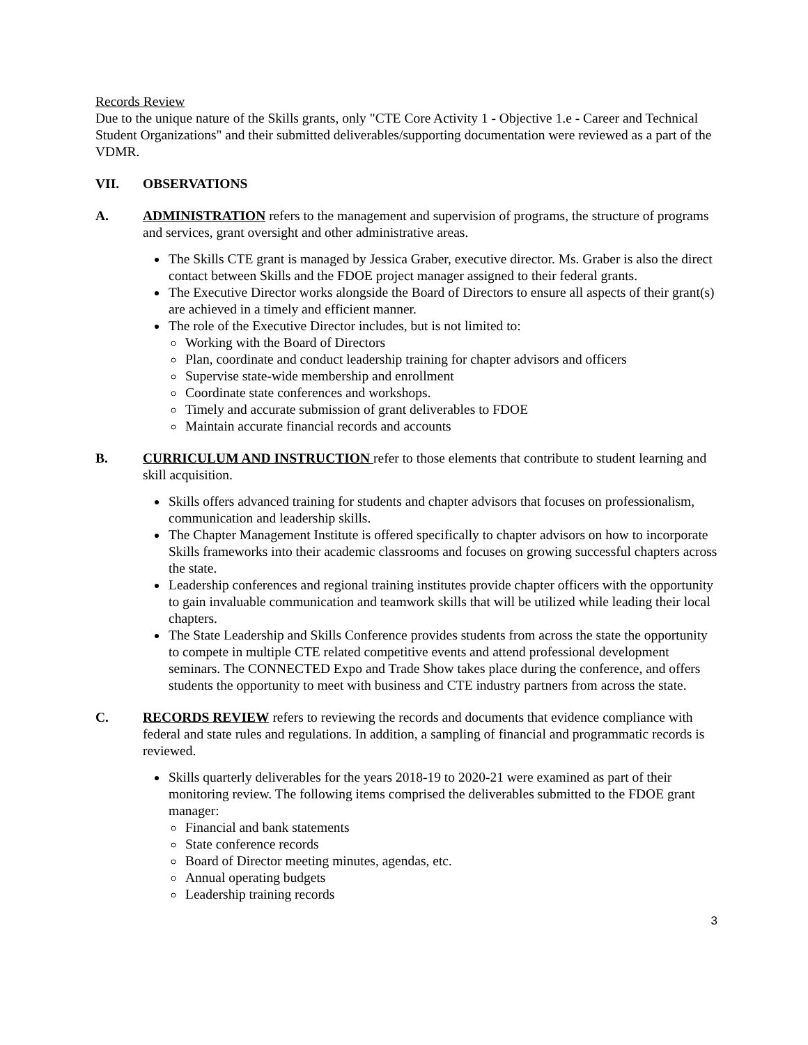Records Review
Due to the unique nature of the Skills grants, only "CTE Core Activity 1 - Objective 1.e - Career and Technical Student Organizations" and their submitted deliverables/supporting documentation were reviewed as a part of the VDMR.
VII. OBSERVATIONS
A. ADMINISTRATION refers to the management and supervision of programs, the structure of programs and services, grant oversight and other administrative areas.
The Skills CTE grant is managed by Jessica Graber, executive director. Ms. Graber is also the direct contact between Skills and the FDOE project manager assigned to their federal grants.
The Executive Director works alongside the Board of Directors to ensure all aspects of their grant(s) are achieved in a timely and efficient manner.
The role of the Executive Director includes, but is not limited to:
Working with the Board of Directors
Plan, coordinate and conduct leadership training for chapter advisors and officers
Supervise state-wide membership and enrollment
Coordinate state conferences and workshops.
Timely and accurate submission of grant deliverables to FDOE
Maintain accurate financial records and accounts
B. CURRICULUM AND INSTRUCTION refer to those elements that contribute to student learning and skill acquisition.
Skills offers advanced training for students and chapter advisors that focuses on professionalism, communication and leadership skills.
The Chapter Management Institute is offered specifically to chapter advisors on how to incorporate Skills frameworks into their academic classrooms and focuses on growing successful chapters across the state.
Leadership conferences and regional training institutes provide chapter officers with the opportunity to gain invaluable communication and teamwork skills that will be utilized while leading their local chapters.
The State Leadership and Skills Conference provides students from across the state the opportunity to compete in multiple CTE related competitive events and attend professional development seminars. The CONNECTED Expo and Trade Show takes place during the conference, and offers students the opportunity to meet with business and CTE industry partners from across the state.
C. RECORDS REVIEW refers to reviewing the records and documents that evidence compliance with federal and state rules and regulations. In addition, a sampling of financial and programmatic records is reviewed.
Skills quarterly deliverables for the years 2018-19 to 2020-21 were examined as part of their monitoring review. The following items comprised the deliverables submitted to the FDOE grant manager:
Financial and bank statements
State conference records
Board of Director meeting minutes, agendas, etc.
Annual operating budgets
Leadership training records
3